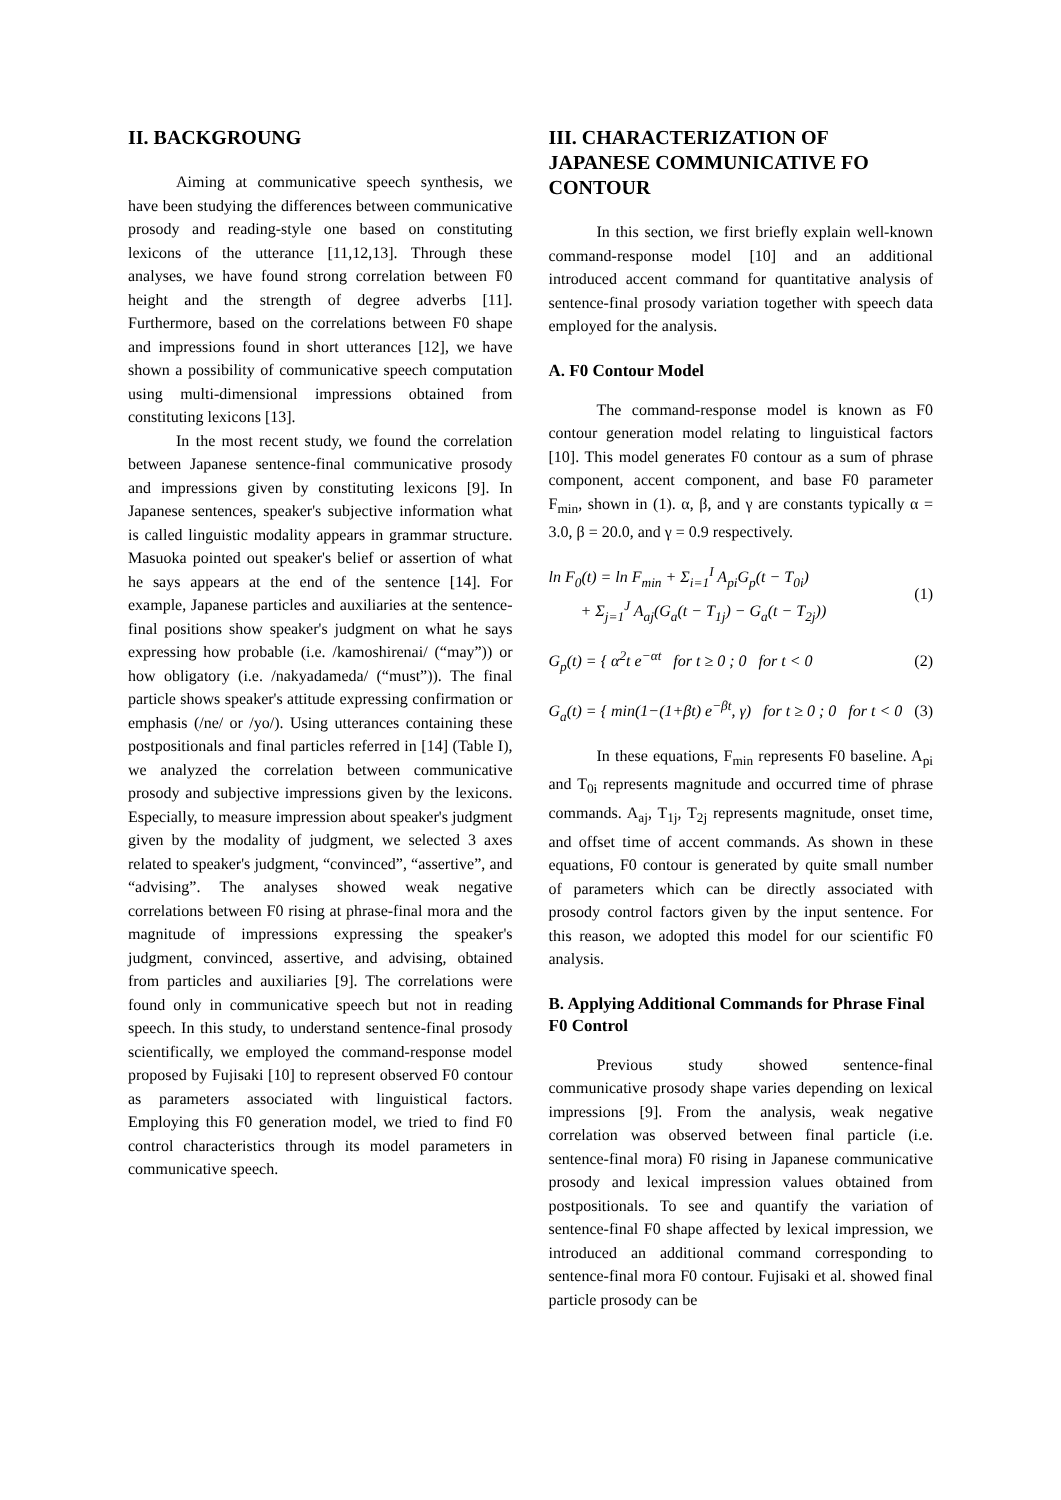II. BACKGROUNG
Aiming at communicative speech synthesis, we have been studying the differences between communicative prosody and reading-style one based on constituting lexicons of the utterance [11,12,13]. Through these analyses, we have found strong correlation between F0 height and the strength of degree adverbs [11]. Furthermore, based on the correlations between F0 shape and impressions found in short utterances [12], we have shown a possibility of communicative speech computation using multi-dimensional impressions obtained from constituting lexicons [13].
In the most recent study, we found the correlation between Japanese sentence-final communicative prosody and impressions given by constituting lexicons [9]. In Japanese sentences, speaker's subjective information what is called linguistic modality appears in grammar structure. Masuoka pointed out speaker's belief or assertion of what he says appears at the end of the sentence [14]. For example, Japanese particles and auxiliaries at the sentence-final positions show speaker's judgment on what he says expressing how probable (i.e. /kamoshirenai/ (“may”)) or how obligatory (i.e. /nakyadameda/ (“must”)). The final particle shows speaker's attitude expressing confirmation or emphasis (/ne/ or /yo/). Using utterances containing these postpositionals and final particles referred in [14] (Table I), we analyzed the correlation between communicative prosody and subjective impressions given by the lexicons. Especially, to measure impression about speaker's judgment given by the modality of judgment, we selected 3 axes related to speaker's judgment, “convinced”, “assertive”, and “advising”. The analyses showed weak negative correlations between F0 rising at phrase-final mora and the magnitude of impressions expressing the speaker's judgment, convinced, assertive, and advising, obtained from particles and auxiliaries [9]. The correlations were found only in communicative speech but not in reading speech. In this study, to understand sentence-final prosody scientifically, we employed the command-response model proposed by Fujisaki [10] to represent observed F0 contour as parameters associated with linguistical factors. Employing this F0 generation model, we tried to find F0 control characteristics through its model parameters in communicative speech.
III. CHARACTERIZATION OF JAPANESE COMMUNICATIVE FO CONTOUR
In this section, we first briefly explain well-known command-response model [10] and an additional introduced accent command for quantitative analysis of sentence-final prosody variation together with speech data employed for the analysis.
A. F0 Contour Model
The command-response model is known as F0 contour generation model relating to linguistical factors [10]. This model generates F0 contour as a sum of phrase component, accent component, and base F0 parameter F<sub>min</sub>, shown in (1). α, β, and γ are constants typically α = 3.0, β = 20.0, and γ = 0.9 respectively.
ln F<sub>0</sub>(t) = ln F<sub>min</sub> + Σ<sub>i=1</sub><sup>I</sup> A<sub>pi</sub>G<sub>p</sub>(t − T<sub>0i</sub>)
+ Σ<sub>j=1</sub><sup>J</sup> A<sub>aj</sub>(G<sub>a</sub>(t − T<sub>1j</sub>) − G<sub>a</sub>(t − T<sub>2j</sub>))
(1)
G<sub>p</sub>(t) = { α<sup>2</sup>t e<sup>−αt</sup> for t ≥ 0 ; 0 for t < 0
(2)
G<sub>a</sub>(t) = { min(1−(1+βt) e<sup>−βt</sup>, γ) for t ≥ 0 ; 0 for t < 0
(3)
In these equations, F<sub>min</sub> represents F0 baseline. A<sub>pi</sub> and T<sub>0i</sub> represents magnitude and occurred time of phrase commands. A<sub>aj</sub>, T<sub>1j</sub>, T<sub>2j</sub> represents magnitude, onset time, and offset time of accent commands. As shown in these equations, F0 contour is generated by quite small number of parameters which can be directly associated with prosody control factors given by the input sentence. For this reason, we adopted this model for our scientific F0 analysis.
B. Applying Additional Commands for Phrase Final F0 Control
Previous study showed sentence-final communicative prosody shape varies depending on lexical impressions [9]. From the analysis, weak negative correlation was observed between final particle (i.e. sentence-final mora) F0 rising in Japanese communicative prosody and lexical impression values obtained from postpositionals. To see and quantify the variation of sentence-final F0 shape affected by lexical impression, we introduced an additional command corresponding to sentence-final mora F0 contour. Fujisaki et al. showed final particle prosody can be